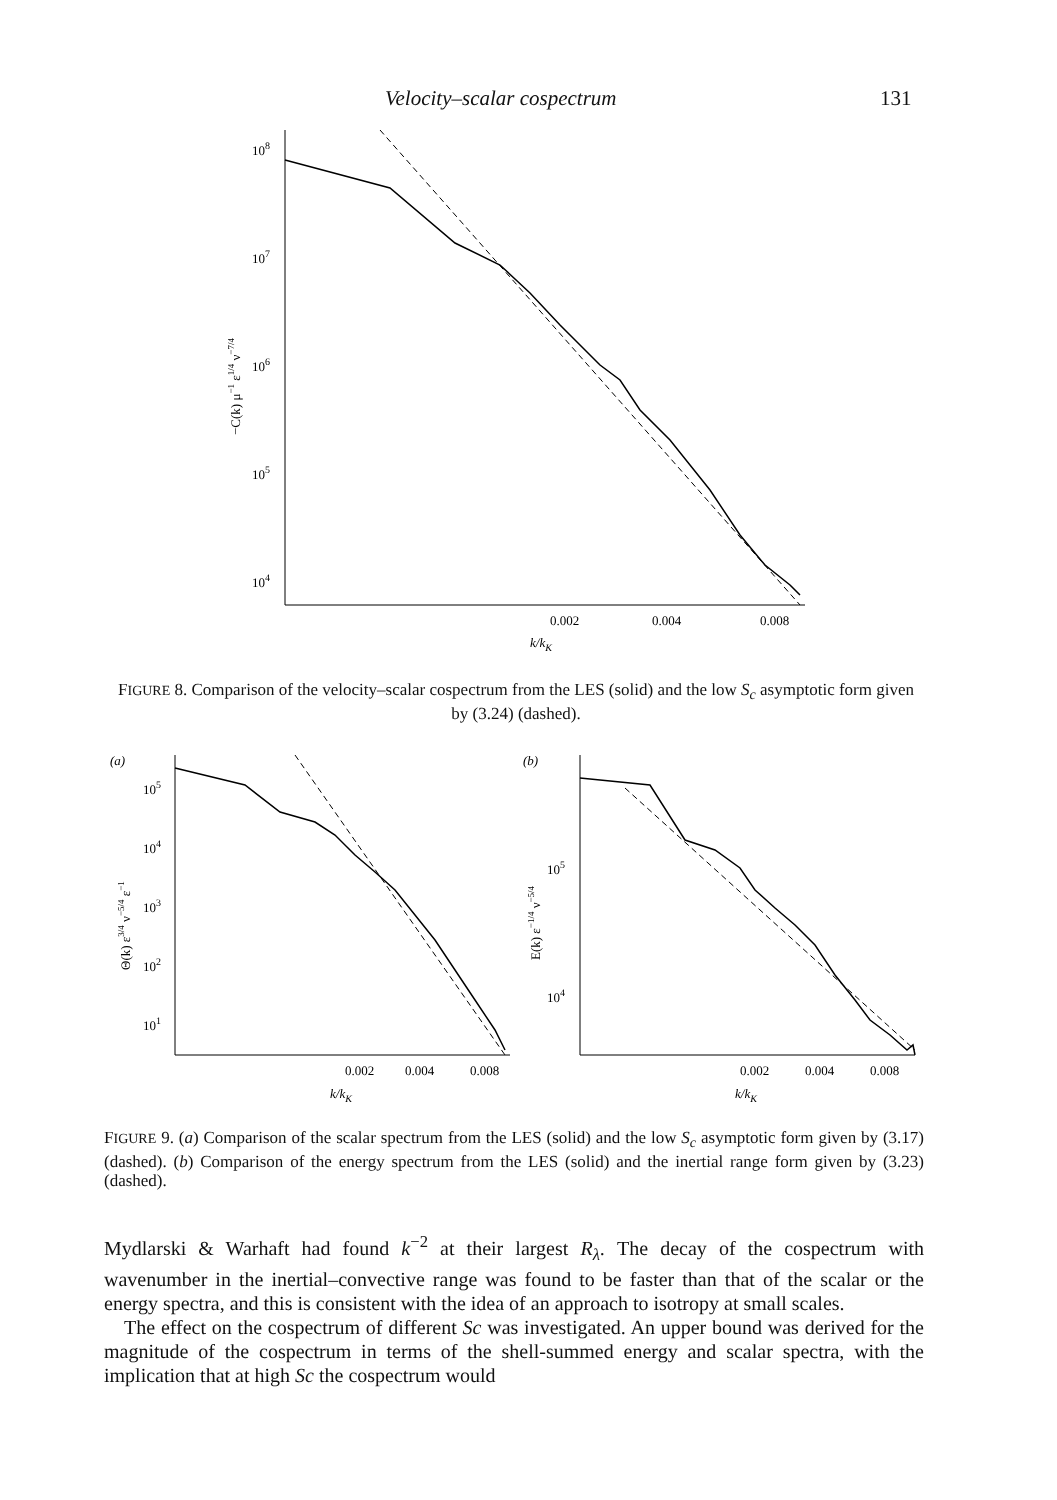Velocity–scalar cospectrum 131
108
107
106
105
104
0.002
0.004
0.008
k/kK
−C(k) μ−1 ε1/4 ν−7/4
FIGURE 8. Comparison of the velocity–scalar cospectrum from the LES (solid) and the low S<sub>c</sub> asymptotic form given by (3.24) (dashed).
(a)
105
104
103
102
101
0.002
0.004
0.008
k/kK
Θ(k) ε3/4 ν−5/4 ε−1
(b)
105
104
0.002
0.004
0.008
k/kK
E(k) ε−1/4 ν−5/4
FIGURE 9. (a) Comparison of the scalar spectrum from the LES (solid) and the low S<sub>c</sub> asymptotic form given by (3.17) (dashed). (b) Comparison of the energy spectrum from the LES (solid) and the inertial range form given by (3.23) (dashed).
Mydlarski & Warhaft had found k<sup>−2</sup> at their largest R<sub>λ</sub>. The decay of the cospectrum with wavenumber in the inertial–convective range was found to be faster than that of the scalar or the energy spectra, and this is consistent with the idea of an approach to isotropy at small scales.
The effect on the cospectrum of different Sc was investigated. An upper bound was derived for the magnitude of the cospectrum in terms of the shell-summed energy and scalar spectra, with the implication that at high Sc the cospectrum would